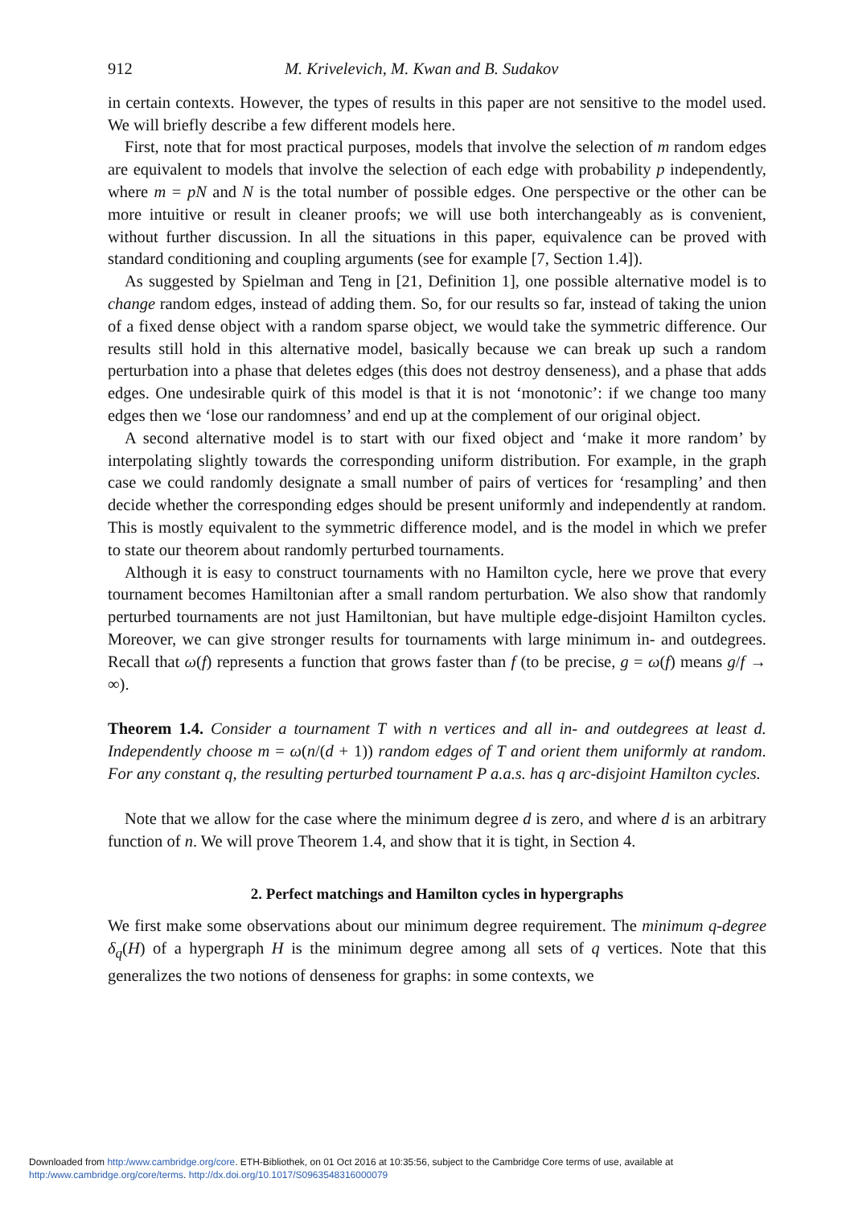912 M. Krivelevich, M. Kwan and B. Sudakov
in certain contexts. However, the types of results in this paper are not sensitive to the model used. We will briefly describe a few different models here.
First, note that for most practical purposes, models that involve the selection of m random edges are equivalent to models that involve the selection of each edge with probability p independently, where m = pN and N is the total number of possible edges. One perspective or the other can be more intuitive or result in cleaner proofs; we will use both interchangeably as is convenient, without further discussion. In all the situations in this paper, equivalence can be proved with standard conditioning and coupling arguments (see for example [7, Section 1.4]).
As suggested by Spielman and Teng in [21, Definition 1], one possible alternative model is to change random edges, instead of adding them. So, for our results so far, instead of taking the union of a fixed dense object with a random sparse object, we would take the symmetric difference. Our results still hold in this alternative model, basically because we can break up such a random perturbation into a phase that deletes edges (this does not destroy denseness), and a phase that adds edges. One undesirable quirk of this model is that it is not ‘monotonic’: if we change too many edges then we ‘lose our randomness’ and end up at the complement of our original object.
A second alternative model is to start with our fixed object and ‘make it more random’ by interpolating slightly towards the corresponding uniform distribution. For example, in the graph case we could randomly designate a small number of pairs of vertices for ‘resampling’ and then decide whether the corresponding edges should be present uniformly and independently at random. This is mostly equivalent to the symmetric difference model, and is the model in which we prefer to state our theorem about randomly perturbed tournaments.
Although it is easy to construct tournaments with no Hamilton cycle, here we prove that every tournament becomes Hamiltonian after a small random perturbation. We also show that randomly perturbed tournaments are not just Hamiltonian, but have multiple edge-disjoint Hamilton cycles. Moreover, we can give stronger results for tournaments with large minimum in- and outdegrees. Recall that ω(f) represents a function that grows faster than f (to be precise, g = ω(f) means g/f → ∞).
Theorem 1.4. Consider a tournament T with n vertices and all in- and outdegrees at least d. Independently choose m = ω(n/(d + 1)) random edges of T and orient them uniformly at random. For any constant q, the resulting perturbed tournament P a.a.s. has q arc-disjoint Hamilton cycles.
Note that we allow for the case where the minimum degree d is zero, and where d is an arbitrary function of n. We will prove Theorem 1.4, and show that it is tight, in Section 4.
2. Perfect matchings and Hamilton cycles in hypergraphs
We first make some observations about our minimum degree requirement. The minimum q-degree δ<sub>q</sub>(H) of a hypergraph H is the minimum degree among all sets of q vertices. Note that this generalizes the two notions of denseness for graphs: in some contexts, we
Downloaded from http:/www.cambridge.org/core. ETH-Bibliothek, on 01 Oct 2016 at 10:35:56, subject to the Cambridge Core terms of use, available at
http:/www.cambridge.org/core/terms. http://dx.doi.org/10.1017/S0963548316000079